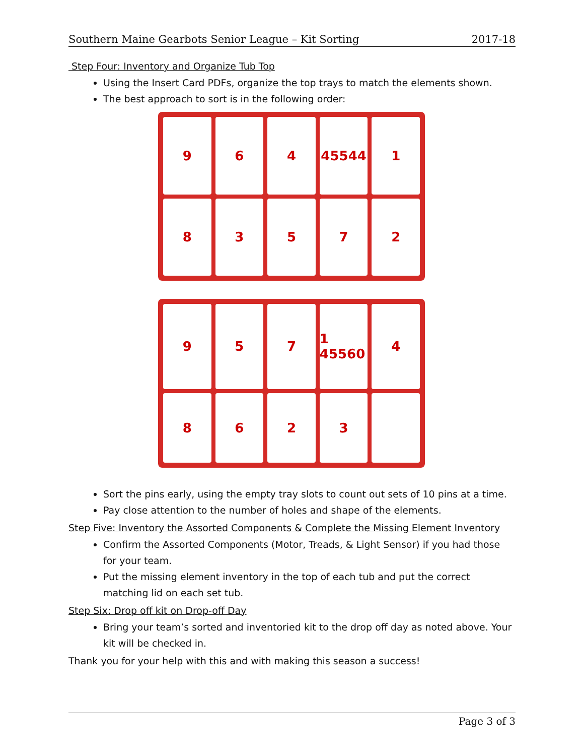Southern Maine Gearbots Senior League – Kit Sorting 2017-18
Step Four: Inventory and Organize Tub Top
Using the Insert Card PDFs, organize the top trays to match the elements shown.
The best approach to sort is in the following order:
9
6
4
45544
1
8
3
5
7
2
9
5
7
1 45560
4
8
6
2
3
Sort the pins early, using the empty tray slots to count out sets of 10 pins at a time.
Pay close attention to the number of holes and shape of the elements.
Step Five: Inventory the Assorted Components & Complete the Missing Element Inventory
Confirm the Assorted Components (Motor, Treads, & Light Sensor) if you had those for your team.
Put the missing element inventory in the top of each tub and put the correct matching lid on each set tub.
Step Six: Drop off kit on Drop-off Day
Bring your team’s sorted and inventoried kit to the drop off day as noted above. Your kit will be checked in.
Thank you for your help with this and with making this season a success!
Page 3 of 3